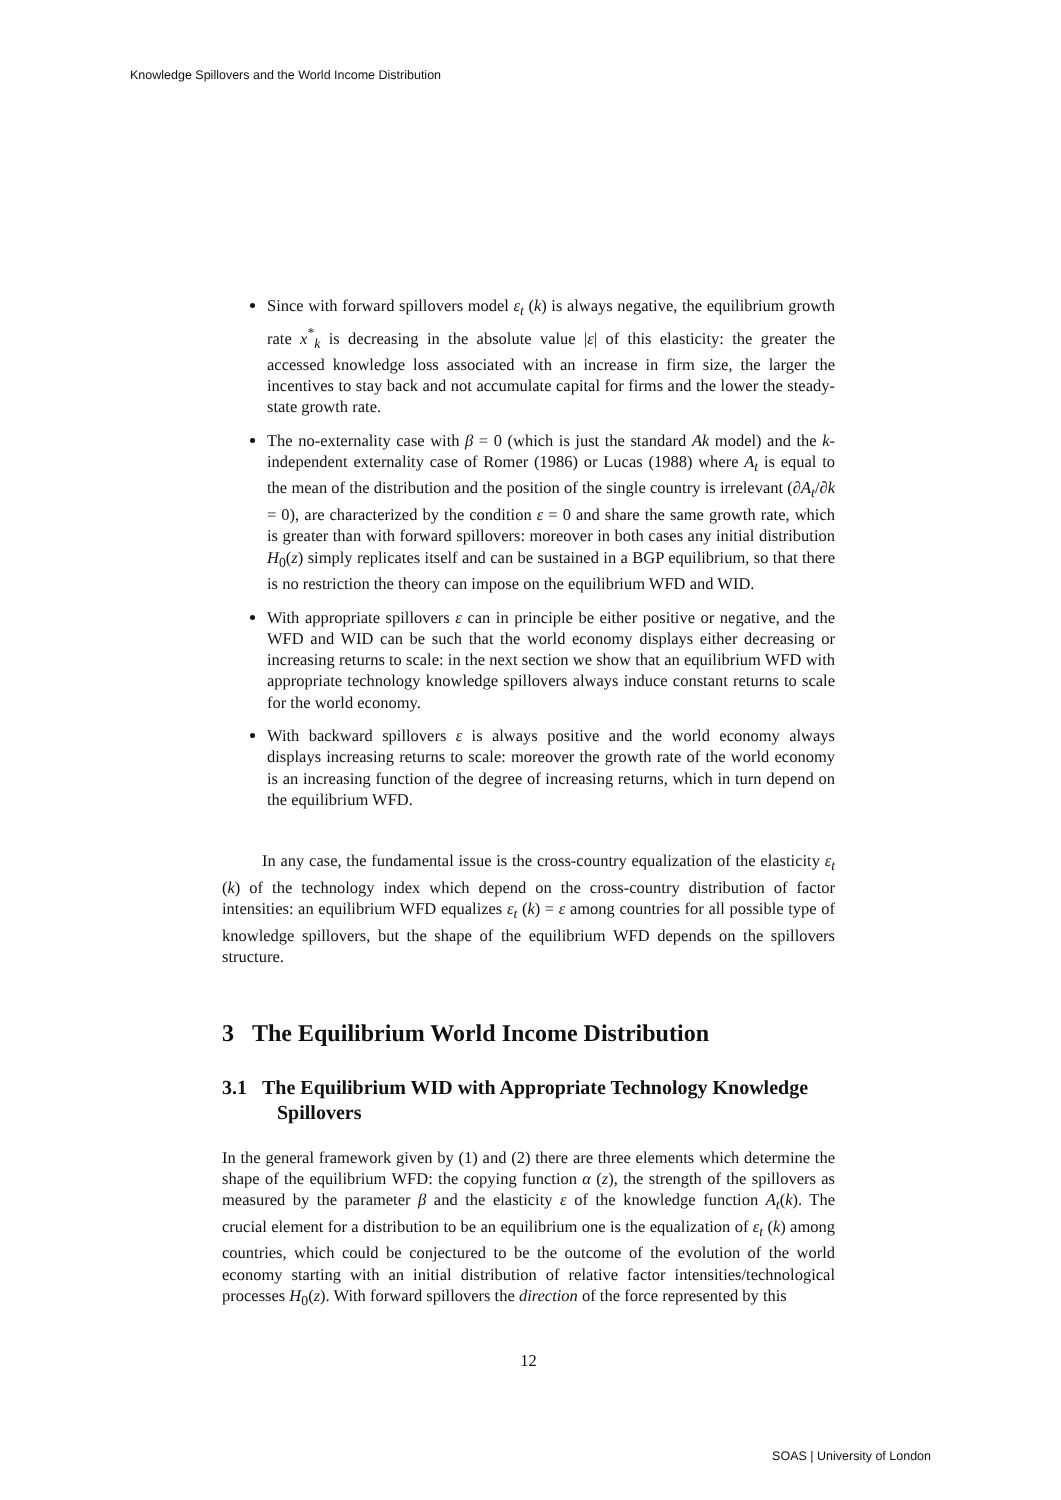Knowledge Spillovers and the World Income Distribution
Since with forward spillovers model ε<sub>t</sub> (k) is always negative, the equilibrium growth rate x<sup>*</sup><sub>k</sub> is decreasing in the absolute value |ε| of this elasticity: the greater the accessed knowledge loss associated with an increase in firm size, the larger the incentives to stay back and not accumulate capital for firms and the lower the steady-state growth rate.
The no-externality case with β = 0 (which is just the standard Ak model) and the k-independent externality case of Romer (1986) or Lucas (1988) where A<sub>t</sub> is equal to the mean of the distribution and the position of the single country is irrelevant (∂A<sub>t</sub>/∂k = 0), are characterized by the condition ε = 0 and share the same growth rate, which is greater than with forward spillovers: moreover in both cases any initial distribution H<sub>0</sub>(z) simply replicates itself and can be sustained in a BGP equilibrium, so that there is no restriction the theory can impose on the equilibrium WFD and WID.
With appropriate spillovers ε can in principle be either positive or negative, and the WFD and WID can be such that the world economy displays either decreasing or increasing returns to scale: in the next section we show that an equilibrium WFD with appropriate technology knowledge spillovers always induce constant returns to scale for the world economy.
With backward spillovers ε is always positive and the world economy always displays increasing returns to scale: moreover the growth rate of the world economy is an increasing function of the degree of increasing returns, which in turn depend on the equilibrium WFD.
In any case, the fundamental issue is the cross-country equalization of the elasticity ε<sub>t</sub> (k) of the technology index which depend on the cross-country distribution of factor intensities: an equilibrium WFD equalizes ε<sub>t</sub> (k) = ε among countries for all possible type of knowledge spillovers, but the shape of the equilibrium WFD depends on the spillovers structure.
3 The Equilibrium World Income Distribution
3.1 The Equilibrium WID with Appropriate Technology Knowledge Spillovers
In the general framework given by (1) and (2) there are three elements which determine the shape of the equilibrium WFD: the copying function α (z), the strength of the spillovers as measured by the parameter β and the elasticity ε of the knowledge function A<sub>t</sub>(k). The crucial element for a distribution to be an equilibrium one is the equalization of ε<sub>t</sub> (k) among countries, which could be conjectured to be the outcome of the evolution of the world economy starting with an initial distribution of relative factor intensities/technological processes H<sub>0</sub>(z). With forward spillovers the direction of the force represented by this
12
SOAS | University of London